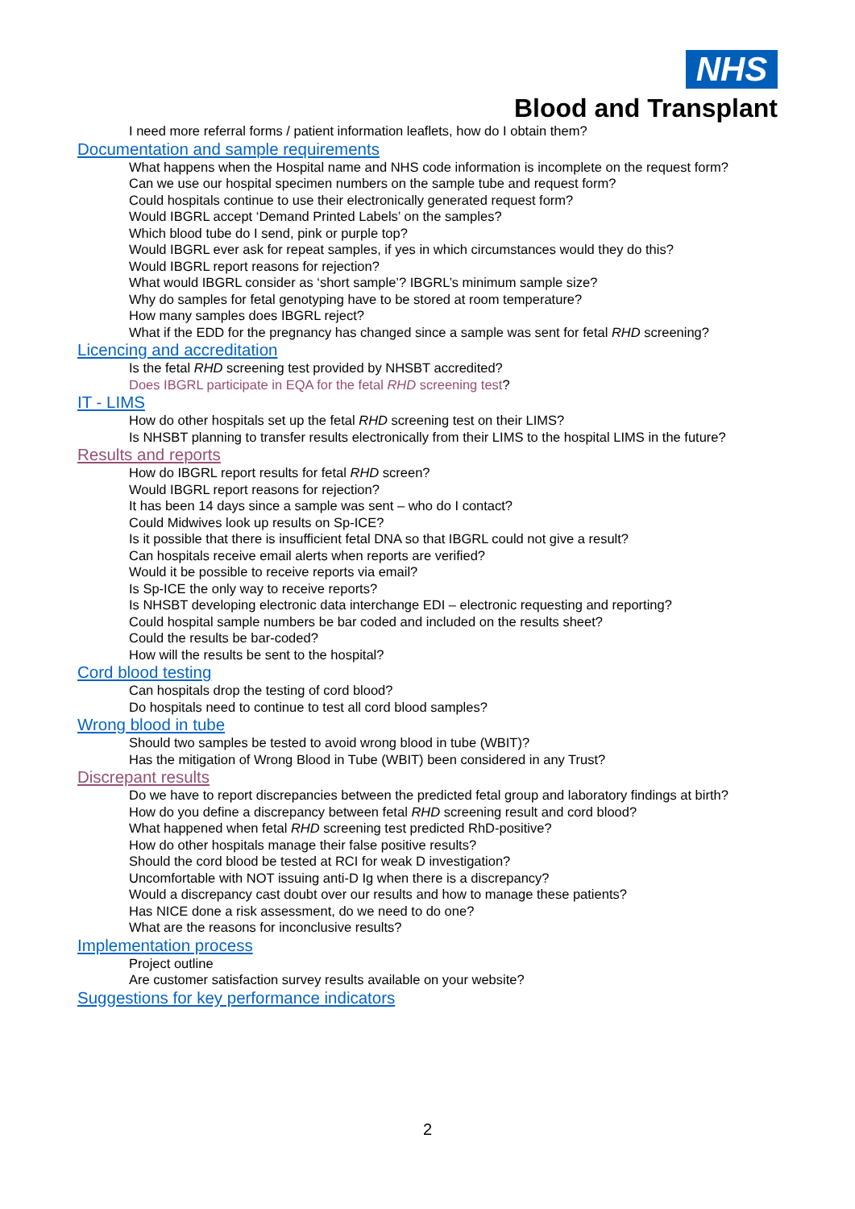NHS
Blood and Transplant
I need more referral forms / patient information leaflets, how do I obtain them?
Documentation and sample requirements
What happens when the Hospital name and NHS code information is incomplete on the request form?
Can we use our hospital specimen numbers on the sample tube and request form?
Could hospitals continue to use their electronically generated request form?
Would IBGRL accept ‘Demand Printed Labels’ on the samples?
Which blood tube do I send, pink or purple top?
Would IBGRL ever ask for repeat samples, if yes in which circumstances would they do this?
Would IBGRL report reasons for rejection?
What would IBGRL consider as ‘short sample’? IBGRL’s minimum sample size?
Why do samples for fetal genotyping have to be stored at room temperature?
How many samples does IBGRL reject?
What if the EDD for the pregnancy has changed since a sample was sent for fetal RHD screening?
Licencing and accreditation
Is the fetal RHD screening test provided by NHSBT accredited?
Does IBGRL participate in EQA for the fetal RHD screening test?
IT - LIMS
How do other hospitals set up the fetal RHD screening test on their LIMS?
Is NHSBT planning to transfer results electronically from their LIMS to the hospital LIMS in the future?
Results and reports
How do IBGRL report results for fetal RHD screen?
Would IBGRL report reasons for rejection?
It has been 14 days since a sample was sent – who do I contact?
Could Midwives look up results on Sp-ICE?
Is it possible that there is insufficient fetal DNA so that IBGRL could not give a result?
Can hospitals receive email alerts when reports are verified?
Would it be possible to receive reports via email?
Is Sp-ICE the only way to receive reports?
Is NHSBT developing electronic data interchange EDI – electronic requesting and reporting?
Could hospital sample numbers be bar coded and included on the results sheet?
Could the results be bar-coded?
How will the results be sent to the hospital?
Cord blood testing
Can hospitals drop the testing of cord blood?
Do hospitals need to continue to test all cord blood samples?
Wrong blood in tube
Should two samples be tested to avoid wrong blood in tube (WBIT)?
Has the mitigation of Wrong Blood in Tube (WBIT) been considered in any Trust?
Discrepant results
Do we have to report discrepancies between the predicted fetal group and laboratory findings at birth?
How do you define a discrepancy between fetal RHD screening result and cord blood?
What happened when fetal RHD screening test predicted RhD-positive?
How do other hospitals manage their false positive results?
Should the cord blood be tested at RCI for weak D investigation?
Uncomfortable with NOT issuing anti-D Ig when there is a discrepancy?
Would a discrepancy cast doubt over our results and how to manage these patients?
Has NICE done a risk assessment, do we need to do one?
What are the reasons for inconclusive results?
Implementation process
Project outline
Are customer satisfaction survey results available on your website?
Suggestions for key performance indicators
2